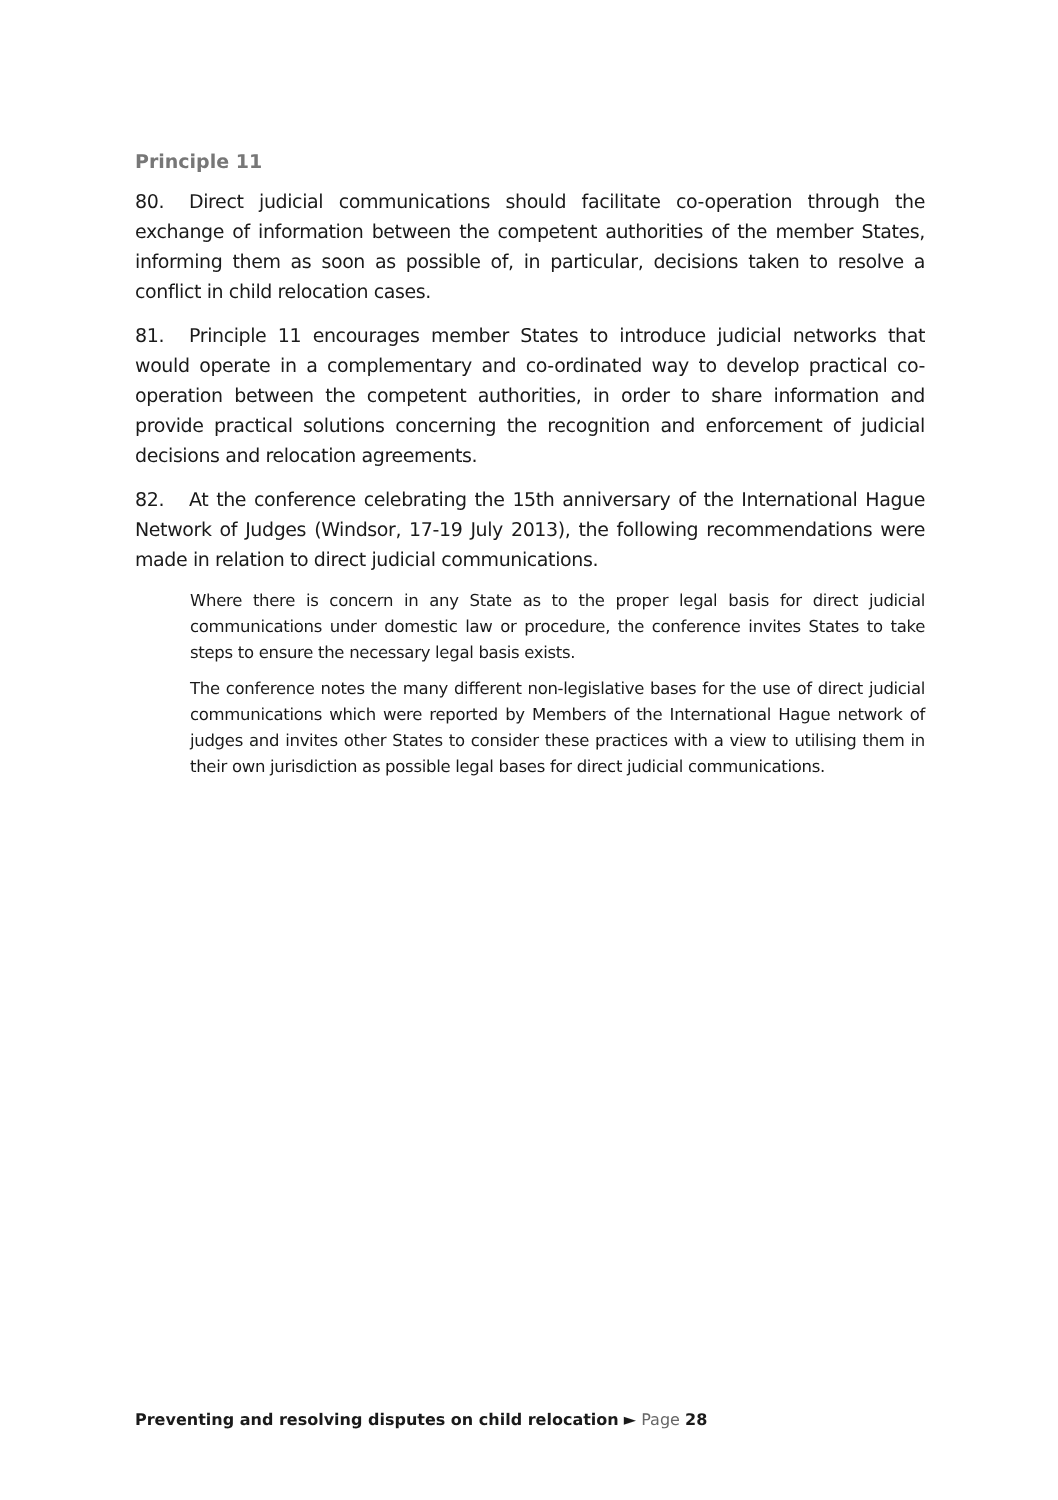Principle 11
80. Direct judicial communications should facilitate co-operation through the exchange of information between the competent authorities of the member States, informing them as soon as possible of, in particular, decisions taken to resolve a conflict in child relocation cases.
81. Principle 11 encourages member States to introduce judicial networks that would operate in a complementary and co-ordinated way to develop practical co-operation between the competent authorities, in order to share information and provide practical solutions concerning the recognition and enforcement of judicial decisions and relocation agreements.
82. At the conference celebrating the 15th anniversary of the International Hague Network of Judges (Windsor, 17-19 July 2013), the following recommendations were made in relation to direct judicial communications.
Where there is concern in any State as to the proper legal basis for direct judicial communications under domestic law or procedure, the conference invites States to take steps to ensure the necessary legal basis exists.
The conference notes the many different non-legislative bases for the use of direct judicial communications which were reported by Members of the International Hague network of judges and invites other States to consider these practices with a view to utilising them in their own jurisdiction as possible legal bases for direct judicial communications.
Preventing and resolving disputes on child relocation ► Page 28